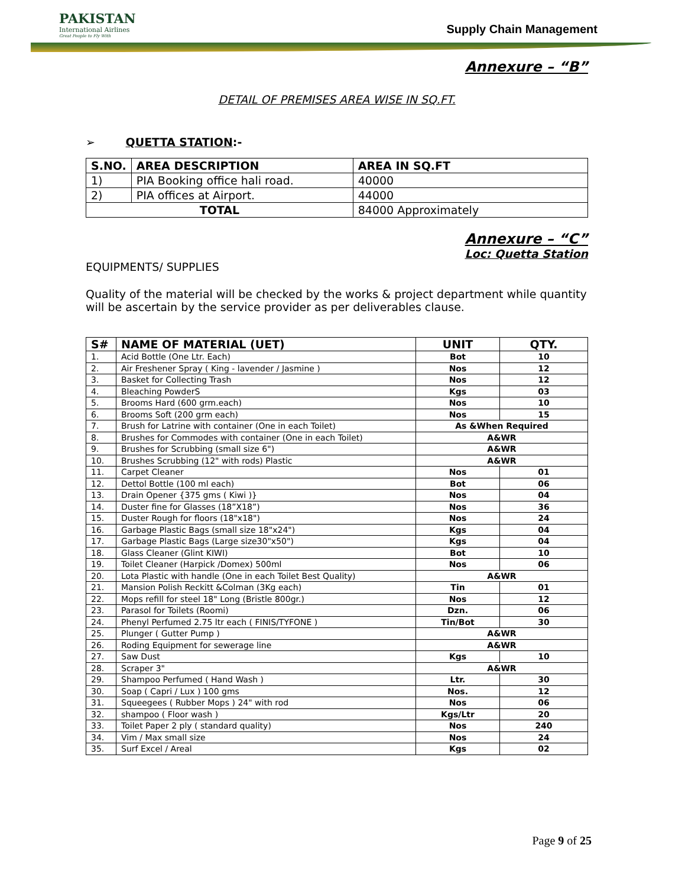PAKISTAN
International Airlines
Great People to Fly With
Supply Chain Management
Annexure – “B”
DETAIL OF PREMISES AREA WISE IN SQ.FT.
➢ QUETTA STATION:-
| S.NO. | AREA DESCRIPTION | AREA IN SQ.FT |
| --- | --- | --- |
| 1) | PIA Booking office hali road. | 40000 |
| 2) | PIA offices at Airport. | 44000 |
| TOTAL | | 84000 Approximately |
Annexure – “C”
Loc: Quetta Station
EQUIPMENTS/ SUPPLIES
Quality of the material will be checked by the works & project department while quantity will be ascertain by the service provider as per deliverables clause.
| S# | NAME OF MATERIAL (UET) | UNIT | QTY. |
| --- | --- | --- | --- |
| 1. | Acid Bottle (One Ltr. Each) | Bot | 10 |
| 2. | Air Freshener Spray ( King - lavender / Jasmine ) | Nos | 12 |
| 3. | Basket for Collecting Trash | Nos | 12 |
| 4. | Bleaching PowderS | Kgs | 03 |
| 5. | Brooms Hard (600 grm.each) | Nos | 10 |
| 6. | Brooms Soft (200 grm each) | Nos | 15 |
| 7. | Brush for Latrine with container (One in each Toilet) | As &When Required | |
| 8. | Brushes for Commodes with container (One in each Toilet) | A&WR | |
| 9. | Brushes for Scrubbing (small size 6") | A&WR | |
| 10. | Brushes Scrubbing (12" with rods) Plastic | A&WR | |
| 11. | Carpet Cleaner | Nos | 01 |
| 12. | Dettol Bottle (100 ml each) | Bot | 06 |
| 13. | Drain Opener {375 gms ( Kiwi )} | Nos | 04 |
| 14. | Duster fine for Glasses (18”X18”) | Nos | 36 |
| 15. | Duster Rough for floors (18"x18") | Nos | 24 |
| 16. | Garbage Plastic Bags (small size 18"x24") | Kgs | 04 |
| 17. | Garbage Plastic Bags (Large size30"x50") | Kgs | 04 |
| 18. | Glass Cleaner (Glint KIWI) | Bot | 10 |
| 19. | Toilet Cleaner (Harpick /Domex) 500ml | Nos | 06 |
| 20. | Lota Plastic with handle (One in each Toilet Best Quality) | A&WR | |
| 21. | Mansion Polish Reckitt &Colman (3Kg each) | Tin | 01 |
| 22. | Mops refill for steel 18" Long (Bristle 800gr.) | Nos | 12 |
| 23. | Parasol for Toilets (Roomi) | Dzn. | 06 |
| 24. | Phenyl Perfumed 2.75 ltr each ( FINIS/TYFONE ) | Tin/Bot | 30 |
| 25. | Plunger ( Gutter Pump ) | A&WR | |
| 26. | Roding Equipment for sewerage line | A&WR | |
| 27. | Saw Dust | Kgs | 10 |
| 28. | Scraper 3" | A&WR | |
| 29. | Shampoo Perfumed ( Hand Wash ) | Ltr. | 30 |
| 30. | Soap ( Capri / Lux ) 100 gms | Nos. | 12 |
| 31. | Squeegees ( Rubber Mops ) 24" with rod | Nos | 06 |
| 32. | shampoo ( Floor wash ) | Kgs/Ltr | 20 |
| 33. | Toilet Paper 2 ply ( standard quality) | Nos | 240 |
| 34. | Vim / Max small size | Nos | 24 |
| 35. | Surf Excel / Areal | Kgs | 02 |
Page 9 of 25